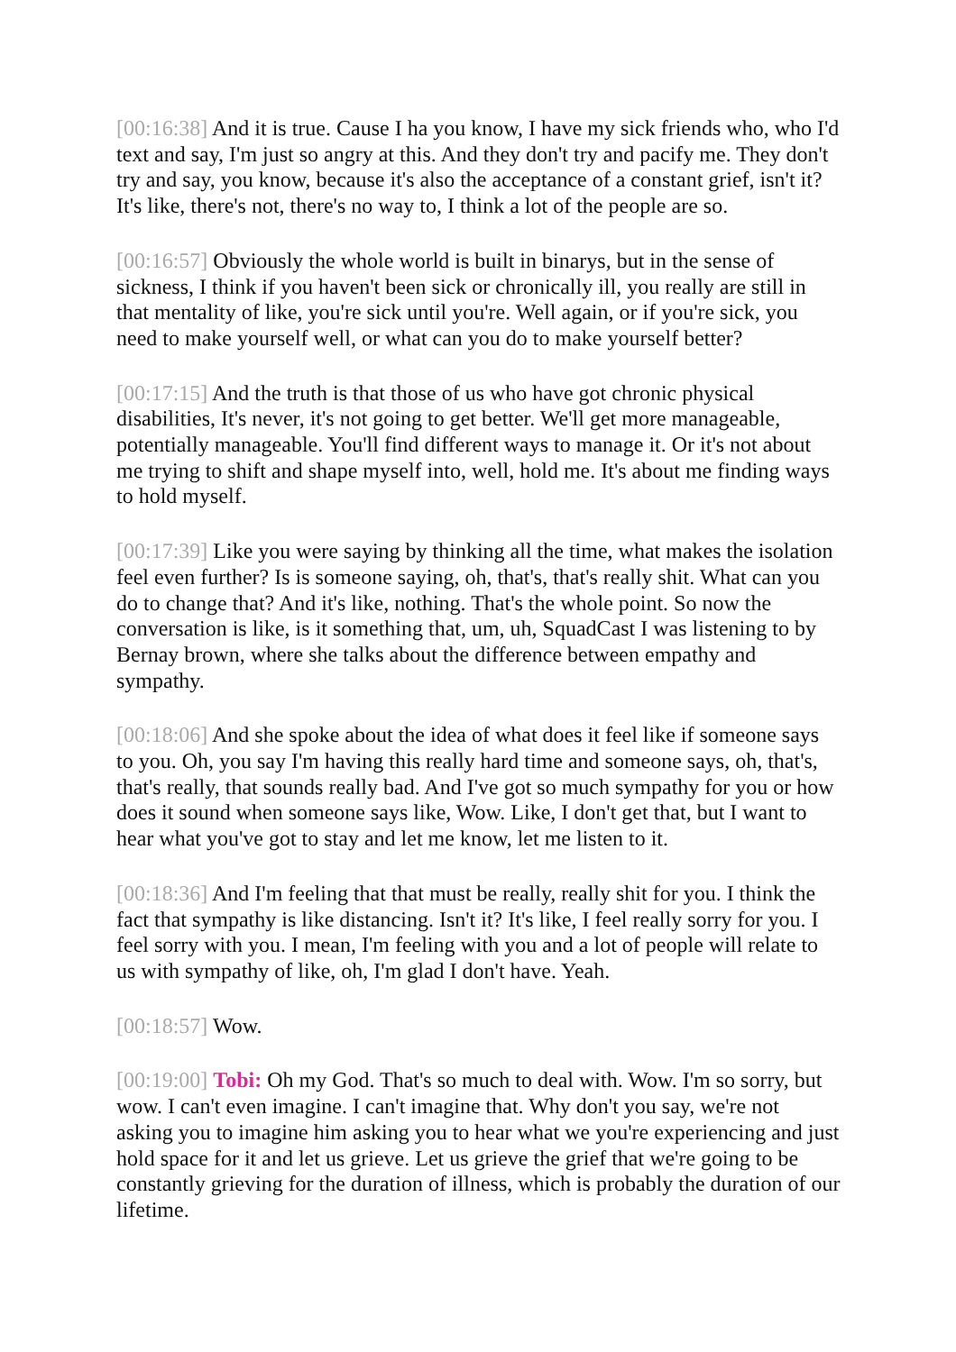[00:16:38] And it is true. Cause I ha you know, I have my sick friends who, who I'd text and say, I'm just so angry at this. And they don't try and pacify me. They don't try and say, you know, because it's also the acceptance of a constant grief, isn't it? It's like, there's not, there's no way to, I think a lot of the people are so.
[00:16:57] Obviously the whole world is built in binarys, but in the sense of sickness, I think if you haven't been sick or chronically ill, you really are still in that mentality of like, you're sick until you're. Well again, or if you're sick, you need to make yourself well, or what can you do to make yourself better?
[00:17:15] And the truth is that those of us who have got chronic physical disabilities, It's never, it's not going to get better. We'll get more manageable, potentially manageable. You'll find different ways to manage it. Or it's not about me trying to shift and shape myself into, well, hold me. It's about me finding ways to hold myself.
[00:17:39] Like you were saying by thinking all the time, what makes the isolation feel even further? Is is someone saying, oh, that's, that's really shit. What can you do to change that? And it's like, nothing. That's the whole point. So now the conversation is like, is it something that, um, uh, SquadCast I was listening to by Bernay brown, where she talks about the difference between empathy and sympathy.
[00:18:06] And she spoke about the idea of what does it feel like if someone says to you. Oh, you say I'm having this really hard time and someone says, oh, that's, that's really, that sounds really bad. And I've got so much sympathy for you or how does it sound when someone says like, Wow. Like, I don't get that, but I want to hear what you've got to stay and let me know, let me listen to it.
[00:18:36] And I'm feeling that that must be really, really shit for you. I think the fact that sympathy is like distancing. Isn't it? It's like, I feel really sorry for you. I feel sorry with you. I mean, I'm feeling with you and a lot of people will relate to us with sympathy of like, oh, I'm glad I don't have. Yeah.
[00:18:57] Wow.
[00:19:00] Tobi: Oh my God. That's so much to deal with. Wow. I'm so sorry, but wow. I can't even imagine. I can't imagine that. Why don't you say, we're not asking you to imagine him asking you to hear what we you're experiencing and just hold space for it and let us grieve. Let us grieve the grief that we're going to be constantly grieving for the duration of illness, which is probably the duration of our lifetime.